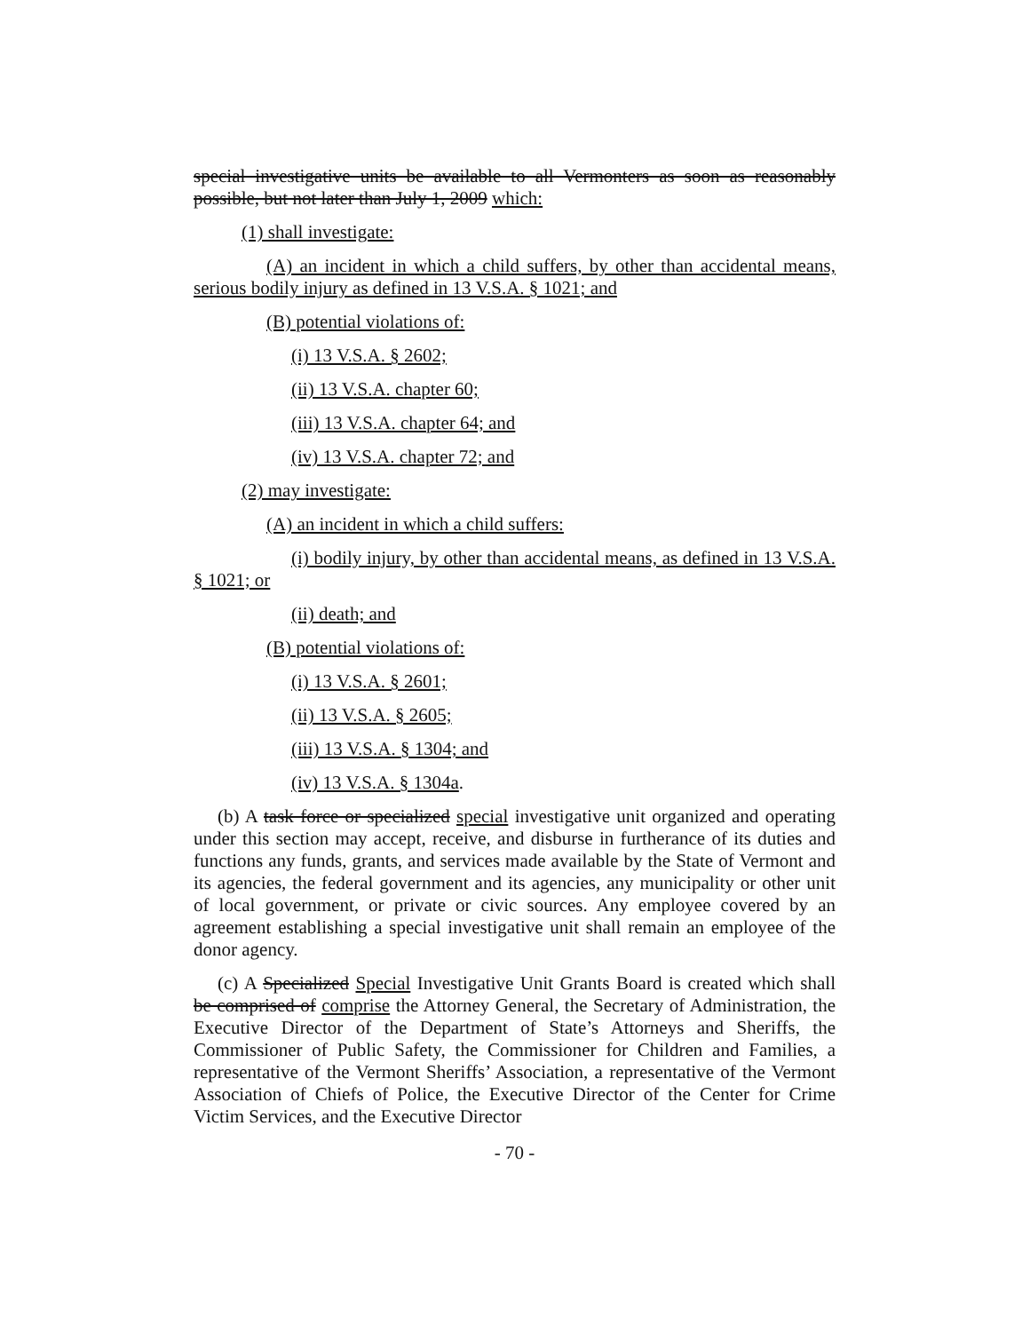special investigative units be available to all Vermonters as soon as reasonably possible, but not later than July 1, 2009 which:
(1) shall investigate:
(A) an incident in which a child suffers, by other than accidental means, serious bodily injury as defined in 13 V.S.A. § 1021; and
(B) potential violations of:
(i) 13 V.S.A. § 2602;
(ii) 13 V.S.A. chapter 60;
(iii) 13 V.S.A. chapter 64; and
(iv) 13 V.S.A. chapter 72; and
(2) may investigate:
(A) an incident in which a child suffers:
(i) bodily injury, by other than accidental means, as defined in 13 V.S.A. § 1021; or
(ii) death; and
(B) potential violations of:
(i) 13 V.S.A. § 2601;
(ii) 13 V.S.A. § 2605;
(iii) 13 V.S.A. § 1304; and
(iv) 13 V.S.A. § 1304a.
(b) A task force or specialized special investigative unit organized and operating under this section may accept, receive, and disburse in furtherance of its duties and functions any funds, grants, and services made available by the State of Vermont and its agencies, the federal government and its agencies, any municipality or other unit of local government, or private or civic sources. Any employee covered by an agreement establishing a special investigative unit shall remain an employee of the donor agency.
(c) A Specialized Special Investigative Unit Grants Board is created which shall be comprised of comprise the Attorney General, the Secretary of Administration, the Executive Director of the Department of State’s Attorneys and Sheriffs, the Commissioner of Public Safety, the Commissioner for Children and Families, a representative of the Vermont Sheriffs’ Association, a representative of the Vermont Association of Chiefs of Police, the Executive Director of the Center for Crime Victim Services, and the Executive Director
- 70 -